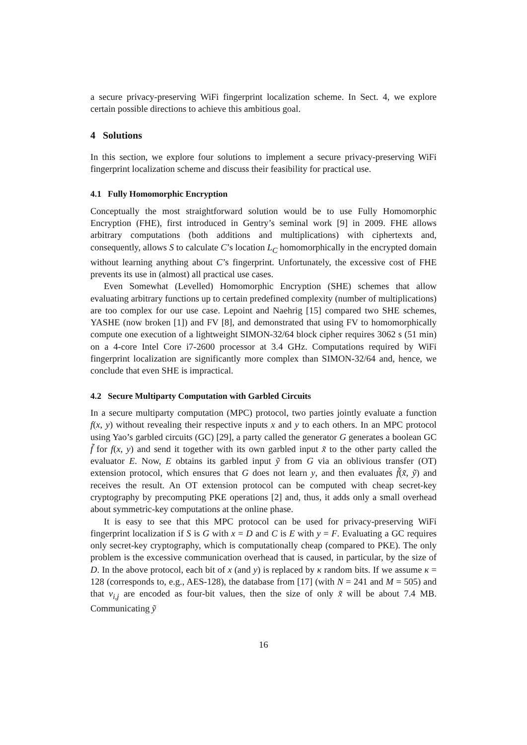a secure privacy-preserving WiFi fingerprint localization scheme. In Sect. 4, we explore certain possible directions to achieve this ambitious goal.
4 Solutions
In this section, we explore four solutions to implement a secure privacy-preserving WiFi fingerprint localization scheme and discuss their feasibility for practical use.
4.1 Fully Homomorphic Encryption
Conceptually the most straightforward solution would be to use Fully Homomorphic Encryption (FHE), first introduced in Gentry’s seminal work [9] in 2009. FHE allows arbitrary computations (both additions and multiplications) with ciphertexts and, consequently, allows S to calculate C’s location L<sub>C</sub> homomorphically in the encrypted domain without learning anything about C’s fingerprint. Unfortunately, the excessive cost of FHE prevents its use in (almost) all practical use cases.
Even Somewhat (Levelled) Homomorphic Encryption (SHE) schemes that allow evaluating arbitrary functions up to certain predefined complexity (number of multiplications) are too complex for our use case. Lepoint and Naehrig [15] compared two SHE schemes, YASHE (now broken [1]) and FV [8], and demonstrated that using FV to homomorphically compute one execution of a lightweight SIMON-32/64 block cipher requires 3062 s (51 min) on a 4-core Intel Core i7-2600 processor at 3.4 GHz. Computations required by WiFi fingerprint localization are significantly more complex than SIMON-32/64 and, hence, we conclude that even SHE is impractical.
4.2 Secure Multiparty Computation with Garbled Circuits
In a secure multiparty computation (MPC) protocol, two parties jointly evaluate a function f(x, y) without revealing their respective inputs x and y to each others. In an MPC protocol using Yao’s garbled circuits (GC) [29], a party called the generator G generates a boolean GC f̃ for f(x, y) and send it together with its own garbled input x̃ to the other party called the evaluator E. Now, E obtains its garbled input ỹ from G via an oblivious transfer (OT) extension protocol, which ensures that G does not learn y, and then evaluates f̃(x̃, ỹ) and receives the result. An OT extension protocol can be computed with cheap secret-key cryptography by precomputing PKE operations [2] and, thus, it adds only a small overhead about symmetric-key computations at the online phase.
It is easy to see that this MPC protocol can be used for privacy-preserving WiFi fingerprint localization if S is G with x = D and C is E with y = F. Evaluating a GC requires only secret-key cryptography, which is computationally cheap (compared to PKE). The only problem is the excessive communication overhead that is caused, in particular, by the size of D. In the above protocol, each bit of x (and y) is replaced by κ random bits. If we assume κ = 128 (corresponds to, e.g., AES-128), the database from [17] (with N = 241 and M = 505) and that v<sub>i,j</sub> are encoded as four-bit values, then the size of only x̃ will be about 7.4 MB. Communicating ỹ
16